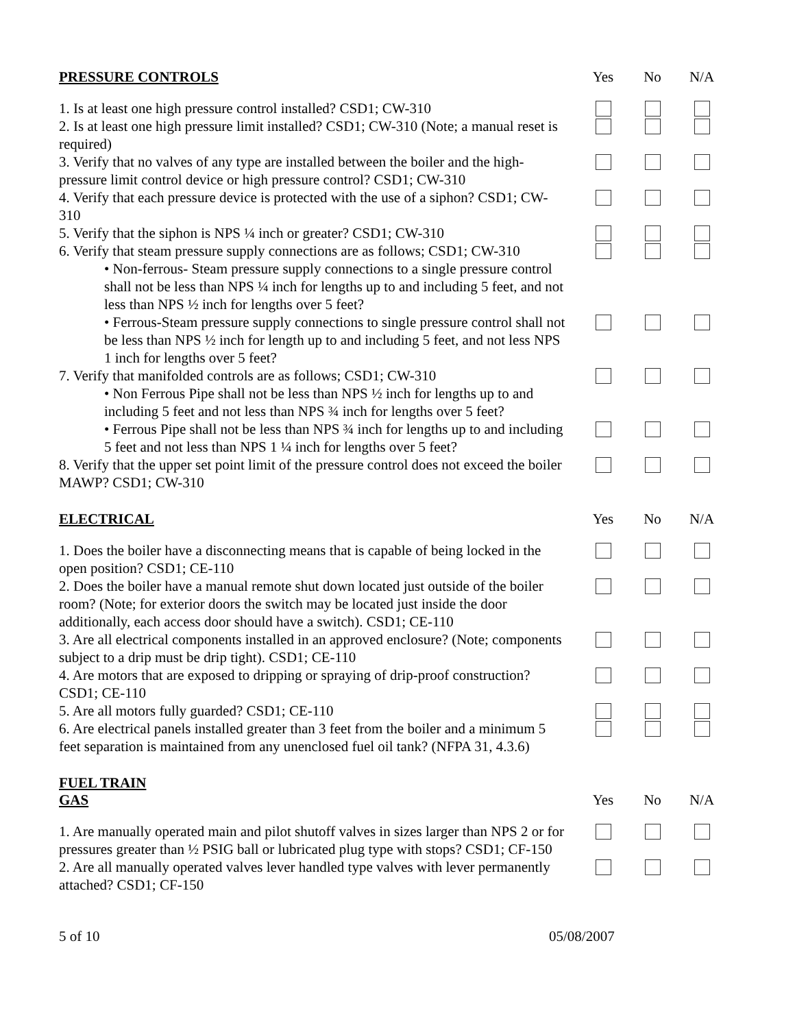PRESSURE CONTROLS Yes No N/A
1. Is at least one high pressure control installed? CSD1; CW-310
2. Is at least one high pressure limit installed? CSD1; CW-310 (Note; a manual reset is required)
3. Verify that no valves of any type are installed between the boiler and the high-pressure limit control device or high pressure control? CSD1; CW-310
4. Verify that each pressure device is protected with the use of a siphon? CSD1; CW-310
5. Verify that the siphon is NPS ¼ inch or greater? CSD1; CW-310
6. Verify that steam pressure supply connections are as follows; CSD1; CW-310
• Non-ferrous- Steam pressure supply connections to a single pressure control shall not be less than NPS ¼ inch for lengths up to and including 5 feet, and not less than NPS ½ inch for lengths over 5 feet?
• Ferrous-Steam pressure supply connections to single pressure control shall not be less than NPS ½ inch for length up to and including 5 feet, and not less NPS 1 inch for lengths over 5 feet?
7. Verify that manifolded controls are as follows; CSD1; CW-310
• Non Ferrous Pipe shall not be less than NPS ½ inch for lengths up to and including 5 feet and not less than NPS ¾ inch for lengths over 5 feet?
• Ferrous Pipe shall not be less than NPS ¾ inch for lengths up to and including 5 feet and not less than NPS 1 ¼ inch for lengths over 5 feet?
8. Verify that the upper set point limit of the pressure control does not exceed the boiler MAWP? CSD1; CW-310
ELECTRICAL Yes No N/A
1. Does the boiler have a disconnecting means that is capable of being locked in the open position? CSD1; CE-110
2. Does the boiler have a manual remote shut down located just outside of the boiler room? (Note; for exterior doors the switch may be located just inside the door additionally, each access door should have a switch). CSD1; CE-110
3. Are all electrical components installed in an approved enclosure? (Note; components subject to a drip must be drip tight). CSD1; CE-110
4. Are motors that are exposed to dripping or spraying of drip-proof construction? CSD1; CE-110
5. Are all motors fully guarded? CSD1; CE-110
6. Are electrical panels installed greater than 3 feet from the boiler and a minimum 5 feet separation is maintained from any unenclosed fuel oil tank? (NFPA 31, 4.3.6)
FUEL TRAIN
GAS Yes No N/A
1. Are manually operated main and pilot shutoff valves in sizes larger than NPS 2 or for pressures greater than ½ PSIG ball or lubricated plug type with stops? CSD1; CF-150
2. Are all manually operated valves lever handled type valves with lever permanently attached? CSD1; CF-150
5 of 10 05/08/2007